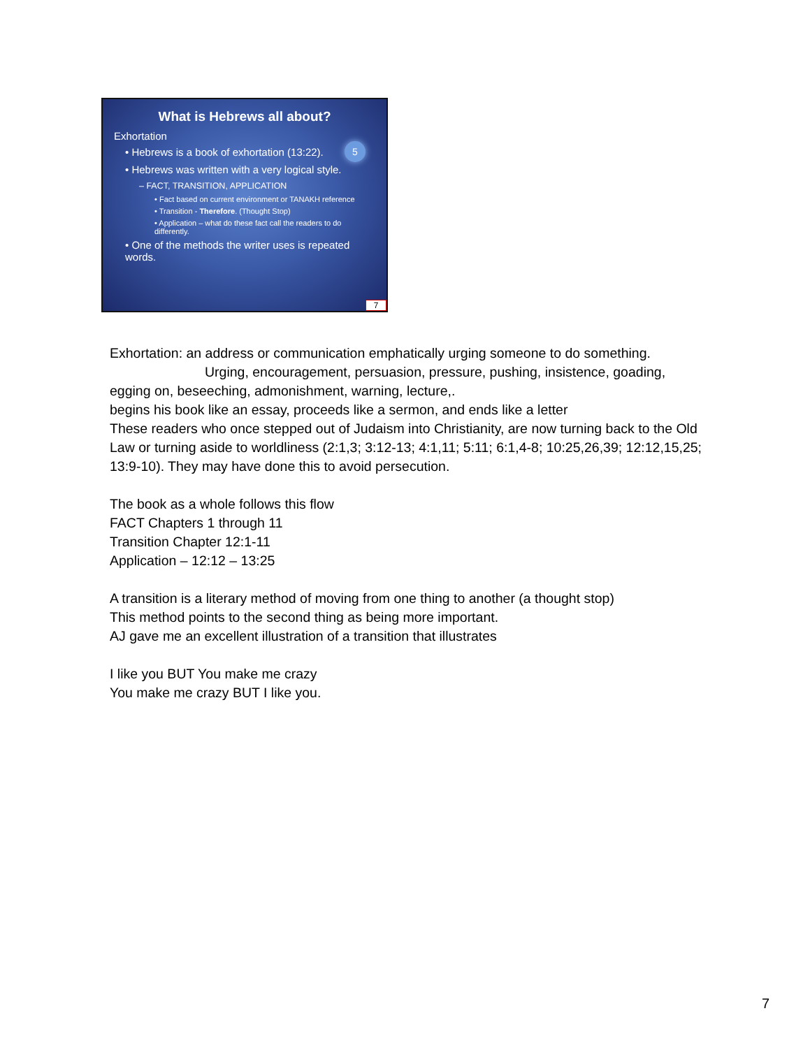What is Hebrews all about?
5
Exhortation
• Hebrews is a book of exhortation (13:22).
• Hebrews was written with a very logical style.
– FACT, TRANSITION, APPLICATION
• Fact based on current environment or TANAKH reference
• Transition - Therefore. (Thought Stop)
• Application – what do these fact call the readers to do differently.
• One of the methods the writer uses is repeated words.
7
Exhortation: an address or communication emphatically urging someone to do something.
Urging, encouragement, persuasion, pressure, pushing, insistence, goading,
egging on, beseeching, admonishment, warning, lecture,.
begins his book like an essay, proceeds like a sermon, and ends like a letter
These readers who once stepped out of Judaism into Christianity, are now turning back to the Old Law or turning aside to worldliness (2:1,3; 3:12-13; 4:1,11; 5:11; 6:1,4-8; 10:25,26,39; 12:12,15,25; 13:9-10). They may have done this to avoid persecution.
The book as a whole follows this flow
FACT Chapters 1 through 11
Transition Chapter 12:1-11
Application – 12:12 – 13:25
A transition is a literary method of moving from one thing to another (a thought stop)
This method points to the second thing as being more important.
AJ gave me an excellent illustration of a transition that illustrates
I like you BUT You make me crazy
You make me crazy BUT I like you.
7